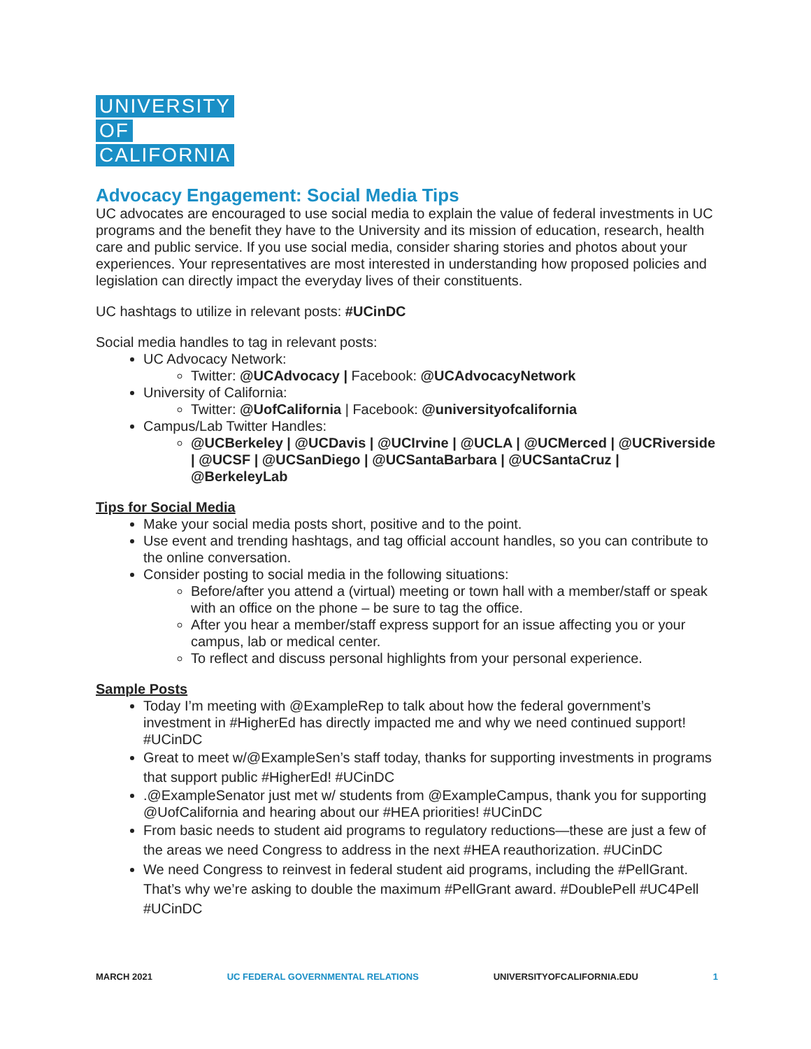UNIVERSITY
OF
CALIFORNIA
Advocacy Engagement: Social Media Tips
UC advocates are encouraged to use social media to explain the value of federal investments in UC programs and the benefit they have to the University and its mission of education, research, health care and public service. If you use social media, consider sharing stories and photos about your experiences. Your representatives are most interested in understanding how proposed policies and legislation can directly impact the everyday lives of their constituents.
UC hashtags to utilize in relevant posts: #UCinDC
Social media handles to tag in relevant posts:
UC Advocacy Network:
Twitter: @UCAdvocacy | Facebook: @UCAdvocacyNetwork
University of California:
Twitter: @UofCalifornia | Facebook: @universityofcalifornia
Campus/Lab Twitter Handles:
@UCBerkeley | @UCDavis | @UCIrvine | @UCLA | @UCMerced | @UCRiverside | @UCSF | @UCSanDiego | @UCSantaBarbara | @UCSantaCruz | @BerkeleyLab
Tips for Social Media
Make your social media posts short, positive and to the point.
Use event and trending hashtags, and tag official account handles, so you can contribute to the online conversation.
Consider posting to social media in the following situations:
Before/after you attend a (virtual) meeting or town hall with a member/staff or speak with an office on the phone – be sure to tag the office.
After you hear a member/staff express support for an issue affecting you or your campus, lab or medical center.
To reflect and discuss personal highlights from your personal experience.
Sample Posts
Today I’m meeting with @ExampleRep to talk about how the federal government’s investment in #HigherEd has directly impacted me and why we need continued support! #UCinDC
Great to meet w/@ExampleSen’s staff today, thanks for supporting investments in programs that support public #HigherEd! #UCinDC
.@ExampleSenator just met w/ students from @ExampleCampus, thank you for supporting @UofCalifornia and hearing about our #HEA priorities! #UCinDC
From basic needs to student aid programs to regulatory reductions—these are just a few of the areas we need Congress to address in the next #HEA reauthorization. #UCinDC
We need Congress to reinvest in federal student aid programs, including the #PellGrant. That’s why we’re asking to double the maximum #PellGrant award. #DoublePell #UC4Pell #UCinDC
MARCH 2021 UC FEDERAL GOVERNMENTAL RELATIONS UNIVERSITYOFCALIFORNIA.EDU 1